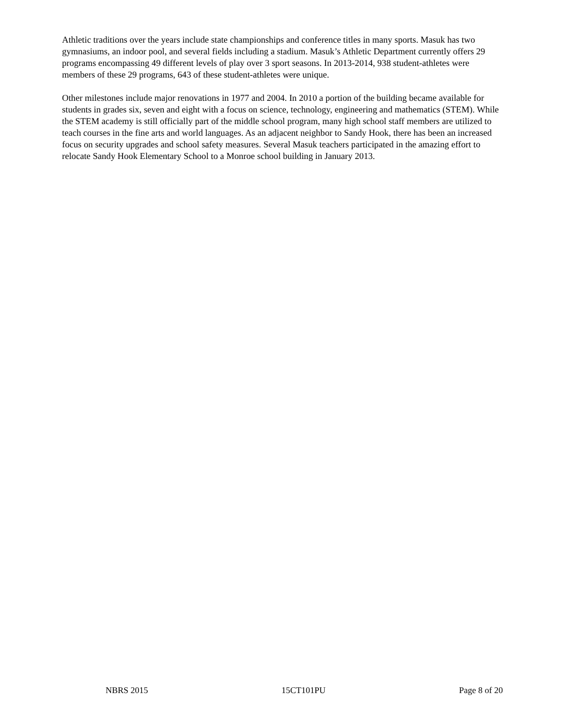Athletic traditions over the years include state championships and conference titles in many sports. Masuk has two gymnasiums, an indoor pool, and several fields including a stadium. Masuk’s Athletic Department currently offers 29 programs encompassing 49 different levels of play over 3 sport seasons. In 2013-2014, 938 student-athletes were members of these 29 programs, 643 of these student-athletes were unique.
Other milestones include major renovations in 1977 and 2004. In 2010 a portion of the building became available for students in grades six, seven and eight with a focus on science, technology, engineering and mathematics (STEM). While the STEM academy is still officially part of the middle school program, many high school staff members are utilized to teach courses in the fine arts and world languages. As an adjacent neighbor to Sandy Hook, there has been an increased focus on security upgrades and school safety measures. Several Masuk teachers participated in the amazing effort to relocate Sandy Hook Elementary School to a Monroe school building in January 2013.
NBRS 2015 15CT101PU Page 8 of 20